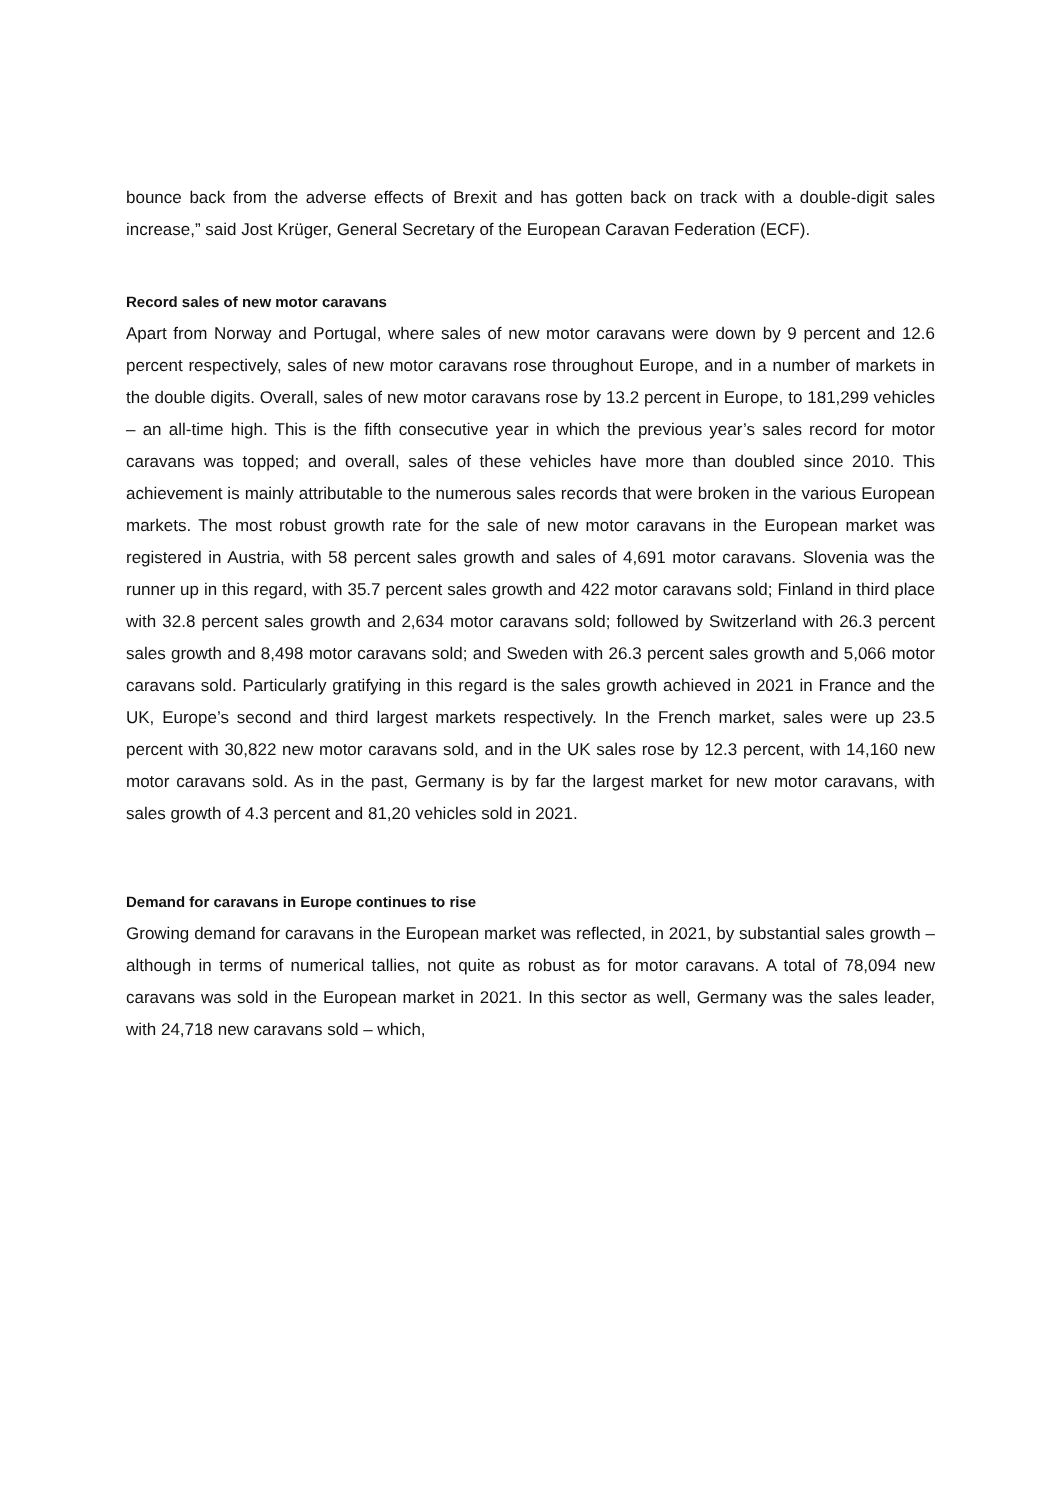bounce back from the adverse effects of Brexit and has gotten back on track with a double-digit sales increase,” said Jost Krüger, General Secretary of the European Caravan Federation (ECF).
Record sales of new motor caravans
Apart from Norway and Portugal, where sales of new motor caravans were down by 9 percent and 12.6 percent respectively, sales of new motor caravans rose throughout Europe, and in a number of markets in the double digits. Overall, sales of new motor caravans rose by 13.2 percent in Europe, to 181,299 vehicles – an all-time high. This is the fifth consecutive year in which the previous year’s sales record for motor caravans was topped; and overall, sales of these vehicles have more than doubled since 2010. This achievement is mainly attributable to the numerous sales records that were broken in the various European markets. The most robust growth rate for the sale of new motor caravans in the European market was registered in Austria, with 58 percent sales growth and sales of 4,691 motor caravans. Slovenia was the runner up in this regard, with 35.7 percent sales growth and 422 motor caravans sold; Finland in third place with 32.8 percent sales growth and 2,634 motor caravans sold; followed by Switzerland with 26.3 percent sales growth and 8,498 motor caravans sold; and Sweden with 26.3 percent sales growth and 5,066 motor caravans sold. Particularly gratifying in this regard is the sales growth achieved in 2021 in France and the UK, Europe’s second and third largest markets respectively. In the French market, sales were up 23.5 percent with 30,822 new motor caravans sold, and in the UK sales rose by 12.3 percent, with 14,160 new motor caravans sold. As in the past, Germany is by far the largest market for new motor caravans, with sales growth of 4.3 percent and 81,20 vehicles sold in 2021.
Demand for caravans in Europe continues to rise
Growing demand for caravans in the European market was reflected, in 2021, by substantial sales growth – although in terms of numerical tallies, not quite as robust as for motor caravans. A total of 78,094 new caravans was sold in the European market in 2021. In this sector as well, Germany was the sales leader, with 24,718 new caravans sold – which,